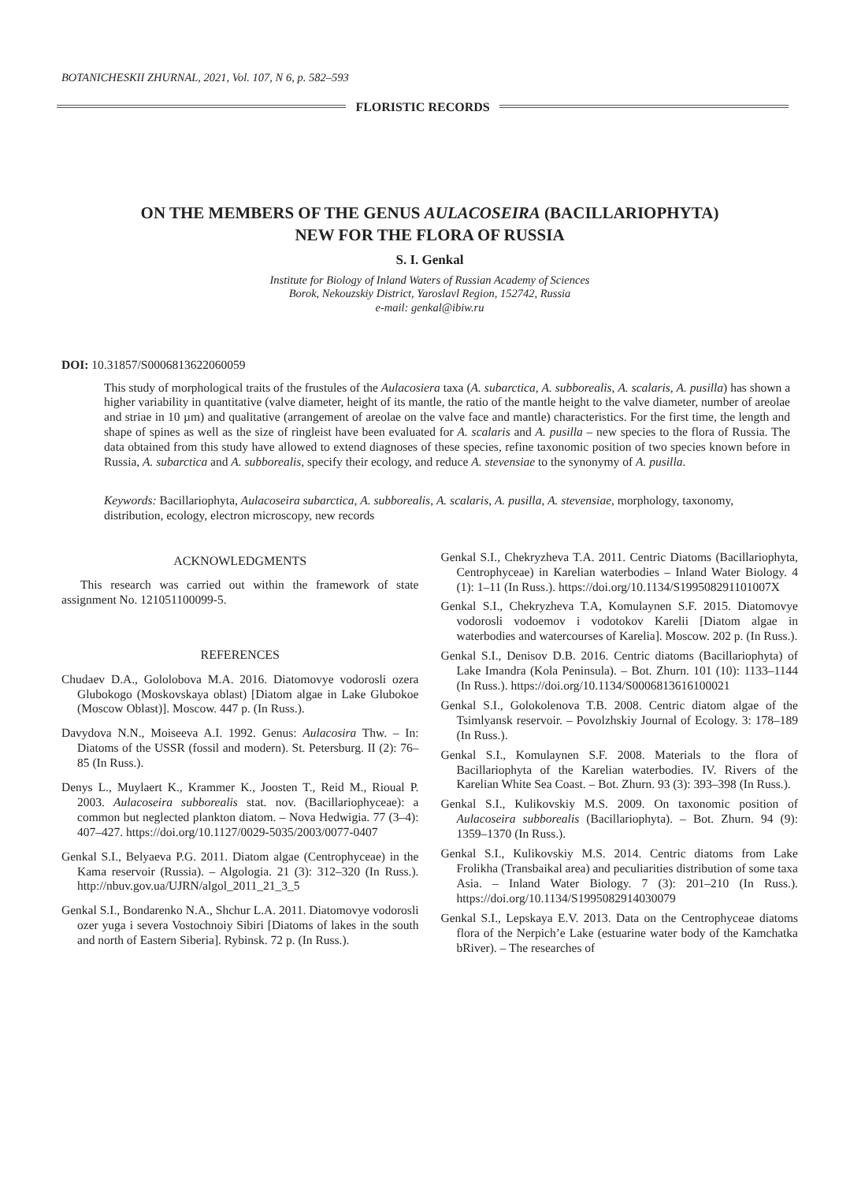BOTANICHESKII ZHURNAL, 2021, Vol. 107, N 6, p. 582–593
FLORISTIC RECORDS
ON THE MEMBERS OF THE GENUS AULACOSEIRA (BACILLARIOPHYTA)
NEW FOR THE FLORA OF RUSSIA
S. I. Genkal
Institute for Biology of Inland Waters of Russian Academy of Sciences
Borok, Nekouzskiy District, Yaroslavl Region, 152742, Russia
e-mail: genkal@ibiw.ru
DOI: 10.31857/S0006813622060059
This study of morphological traits of the frustules of the Aulacosiera taxa (A. subarctica, A. subborealis, A. scalaris, A. pusilla) has shown a higher variability in quantitative (valve diameter, height of its mantle, the ratio of the mantle height to the valve diameter, number of areolae and striae in 10 µm) and qualitative (arrangement of areolae on the valve face and mantle) characteristics. For the first time, the length and shape of spines as well as the size of ringleist have been evaluated for A. scalaris and A. pusilla – new species to the flora of Russia. The data obtained from this study have allowed to extend diagnoses of these species, refine taxonomic position of two species known before in Russia, A. subarctica and A. subborealis, specify their ecology, and reduce A. stevensiae to the synonymy of A. pusilla.
Keywords: Bacillariophyta, Aulacoseira subarctica, A. subborealis, A. scalaris, A. pusilla, A. stevensiae, morphology, taxonomy, distribution, ecology, electron microscopy, new records
ACKNOWLEDGMENTS
This research was carried out within the framework of state assignment No. 121051100099-5.
REFERENCES
Chudaev D.A., Gololobova M.A. 2016. Diatomovye vodorosli ozera Glubokogo (Moskovskaya oblast) [Diatom algae in Lake Glubokoe (Moscow Oblast)]. Moscow. 447 p. (In Russ.).
Davydova N.N., Moiseeva A.I. 1992. Genus: Aulacosira Thw. – In: Diatoms of the USSR (fossil and modern). St. Petersburg. II (2): 76–85 (In Russ.).
Denys L., Muylaert K., Krammer K., Joosten T., Reid M., Rioual P. 2003. Aulacoseira subborealis stat. nov. (Bacillariophyceae): a common but neglected plankton diatom. – Nova Hedwigia. 77 (3–4): 407–427. https://doi.org/10.1127/0029-5035/2003/0077-0407
Genkal S.I., Belyaeva P.G. 2011. Diatom algae (Centrophyceae) in the Kama reservoir (Russia). – Algologia. 21 (3): 312–320 (In Russ.). http://nbuv.gov.ua/UJRN/algol_2011_21_3_5
Genkal S.I., Bondarenko N.A., Shchur L.A. 2011. Diatomovye vodorosli ozer yuga i severa Vostochnoiy Sibiri [Diatoms of lakes in the south and north of Eastern Siberia]. Rybinsk. 72 p. (In Russ.).
Genkal S.I., Chekryzheva T.A. 2011. Centric Diatoms (Bacillariophyta, Centrophyceae) in Karelian waterbodies – Inland Water Biology. 4 (1): 1–11 (In Russ.). https://doi.org/10.1134/S199508291101007X
Genkal S.I., Chekryzheva T.A, Komulaynen S.F. 2015. Diatomovye vodorosli vodoemov i vodotokov Karelii [Diatom algae in waterbodies and watercourses of Karelia]. Moscow. 202 p. (In Russ.).
Genkal S.I., Denisov D.B. 2016. Centric diatoms (Bacillariophyta) of Lake Imandra (Kola Peninsula). – Bot. Zhurn. 101 (10): 1133–1144 (In Russ.). https://doi.org/10.1134/S0006813616100021
Genkal S.I., Golokolenova T.B. 2008. Centric diatom algae of the Tsimlyansk reservoir. – Povolzhskiy Journal of Ecology. 3: 178–189 (In Russ.).
Genkal S.I., Komulaynen S.F. 2008. Materials to the flora of Bacillariophyta of the Karelian waterbodies. IV. Rivers of the Karelian White Sea Coast. – Bot. Zhurn. 93 (3): 393–398 (In Russ.).
Genkal S.I., Kulikovskiy M.S. 2009. On taxonomic position of Aulacoseira subborealis (Bacillariophyta). – Bot. Zhurn. 94 (9): 1359–1370 (In Russ.).
Genkal S.I., Kulikovskiy M.S. 2014. Centric diatoms from Lake Frolikha (Transbaikal area) and peculiarities distribution of some taxa Asia. – Inland Water Biology. 7 (3): 201–210 (In Russ.). https://doi.org/10.1134/S1995082914030079
Genkal S.I., Lepskaya E.V. 2013. Data on the Centrophyceae diatoms flora of the Nerpich’e Lake (estuarine water body of the Kamchatka bRiver). – The researches of